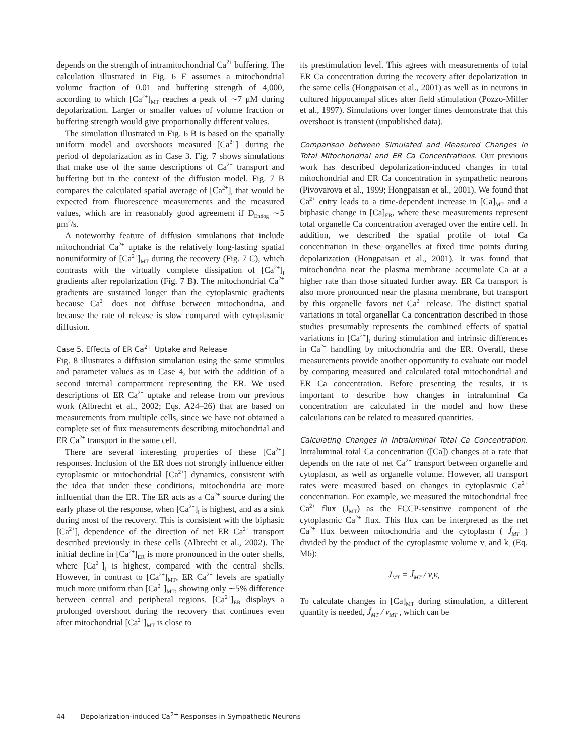depends on the strength of intramitochondrial Ca<sup>2+</sup> buffering. The calculation illustrated in Fig. 6 F assumes a mitochondrial volume fraction of 0.01 and buffering strength of 4,000, according to which [Ca<sup>2+</sup>]<sub>MT</sub> reaches a peak of ∼7 μM during depolarization. Larger or smaller values of volume fraction or buffering strength would give proportionally different values.
The simulation illustrated in Fig. 6 B is based on the spatially uniform model and overshoots measured [Ca<sup>2+</sup>]<sub>i</sub> during the period of depolarization as in Case 3. Fig. 7 shows simulations that make use of the same descriptions of Ca<sup>2+</sup> transport and buffering but in the context of the diffusion model. Fig. 7 B compares the calculated spatial average of [Ca<sup>2+</sup>]<sub>i</sub> that would be expected from fluorescence measurements and the measured values, which are in reasonably good agreement if D<sub>Endog</sub> ∼5 μm<sup>2</sup>/s.
A noteworthy feature of diffusion simulations that include mitochondrial Ca<sup>2+</sup> uptake is the relatively long-lasting spatial nonuniformity of [Ca<sup>2+</sup>]<sub>MT</sub> during the recovery (Fig. 7 C), which contrasts with the virtually complete dissipation of [Ca<sup>2+</sup>]<sub>i</sub> gradients after repolarization (Fig. 7 B). The mitochondrial Ca<sup>2+</sup> gradients are sustained longer than the cytoplasmic gradients because Ca<sup>2+</sup> does not diffuse between mitochondria, and because the rate of release is slow compared with cytoplasmic diffusion.
Case 5. Effects of ER Ca<sup>2+</sup> Uptake and Release
Fig. 8 illustrates a diffusion simulation using the same stimulus and parameter values as in Case 4, but with the addition of a second internal compartment representing the ER. We used descriptions of ER Ca<sup>2+</sup> uptake and release from our previous work (Albrecht et al., 2002; Eqs. A24–26) that are based on measurements from multiple cells, since we have not obtained a complete set of flux measurements describing mitochondrial and ER Ca<sup>2+</sup> transport in the same cell.
There are several interesting properties of these [Ca<sup>2+</sup>] responses. Inclusion of the ER does not strongly influence either cytoplasmic or mitochondrial [Ca<sup>2+</sup>] dynamics, consistent with the idea that under these conditions, mitochondria are more influential than the ER. The ER acts as a Ca<sup>2+</sup> source during the early phase of the response, when [Ca<sup>2+</sup>]<sub>i</sub> is highest, and as a sink during most of the recovery. This is consistent with the biphasic [Ca<sup>2+</sup>]<sub>i</sub> dependence of the direction of net ER Ca<sup>2+</sup> transport described previously in these cells (Albrecht et al., 2002). The initial decline in [Ca<sup>2+</sup>]<sub>ER</sub> is more pronounced in the outer shells, where [Ca<sup>2+</sup>]<sub>i</sub> is highest, compared with the central shells. However, in contrast to [Ca<sup>2+</sup>]<sub>MT</sub>, ER Ca<sup>2+</sup> levels are spatially much more uniform than [Ca<sup>2+</sup>]<sub>MT</sub>, showing only ∼5% difference between central and peripheral regions. [Ca<sup>2+</sup>]<sub>ER</sub> displays a prolonged overshoot during the recovery that continues even after mitochondrial [Ca<sup>2+</sup>]<sub>MT</sub> is close to
its prestimulation level. This agrees with measurements of total ER Ca concentration during the recovery after depolarization in the same cells (Hongpaisan et al., 2001) as well as in neurons in cultured hippocampal slices after field stimulation (Pozzo-Miller et al., 1997). Simulations over longer times demonstrate that this overshoot is transient (unpublished data).
Comparison between Simulated and Measured Changes in Total Mitochondrial and ER Ca Concentrations. Our previous work has described depolarization-induced changes in total mitochondrial and ER Ca concentration in sympathetic neurons (Pivovarova et al., 1999; Hongpaisan et al., 2001). We found that Ca<sup>2+</sup> entry leads to a time-dependent increase in [Ca]<sub>MT</sub> and a biphasic change in [Ca]<sub>ER</sub>, where these measurements represent total organelle Ca concentration averaged over the entire cell. In addition, we described the spatial profile of total Ca concentration in these organelles at fixed time points during depolarization (Hongpaisan et al., 2001). It was found that mitochondria near the plasma membrane accumulate Ca at a higher rate than those situated further away. ER Ca transport is also more pronounced near the plasma membrane, but transport by this organelle favors net Ca<sup>2+</sup> release. The distinct spatial variations in total organellar Ca concentration described in those studies presumably represents the combined effects of spatial variations in [Ca<sup>2+</sup>]<sub>i</sub> during stimulation and intrinsic differences in Ca<sup>2+</sup> handling by mitochondria and the ER. Overall, these measurements provide another opportunity to evaluate our model by comparing measured and calculated total mitochondrial and ER Ca concentration. Before presenting the results, it is important to describe how changes in intraluminal Ca concentration are calculated in the model and how these calculations can be related to measured quantities.
Calculating Changes in Intraluminal Total Ca Concentration. Intraluminal total Ca concentration ([Ca]) changes at a rate that depends on the rate of net Ca<sup>2+</sup> transport between organelle and cytoplasm, as well as organelle volume. However, all transport rates were measured based on changes in cytoplasmic Ca<sup>2+</sup> concentration. For example, we measured the mitochondrial free Ca<sup>2+</sup> flux (J<sub>MT</sub>) as the FCCP-sensitive component of the cytoplasmic Ca<sup>2+</sup> flux. This flux can be interpreted as the net Ca<sup>2+</sup> flux between mitochondria and the cytoplasm ( J̃<sub>MT</sub> ) divided by the product of the cytoplasmic volume v<sub>i</sub> and k<sub>i</sub> (Eq. M6):
J<sub>MT</sub> = J̃<sub>MT</sub> / v<sub>i</sub>κ<sub>i</sub>
To calculate changes in [Ca]<sub>MT</sub> during stimulation, a different quantity is needed, J̃<sub>MT</sub> / v<sub>MT</sub> , which can be
44 Depolarization-induced Ca<sup>2+</sup> Responses in Sympathetic Neurons